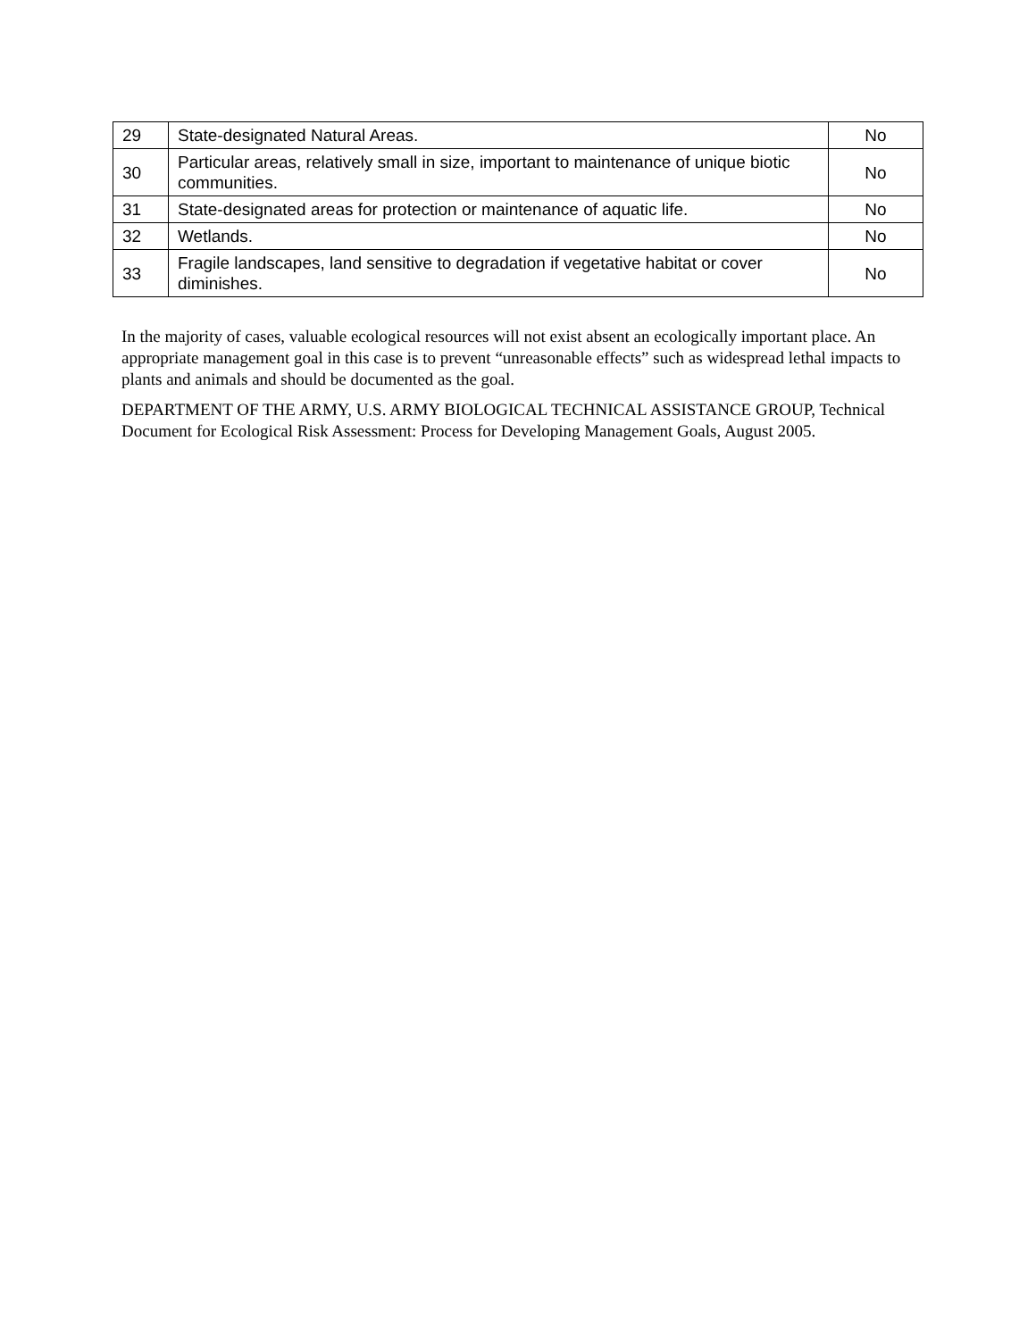| 29 | State-designated Natural Areas. | No |
| 30 | Particular areas, relatively small in size, important to maintenance of unique biotic communities. | No |
| 31 | State-designated areas for protection or maintenance of aquatic life. | No |
| 32 | Wetlands. | No |
| 33 | Fragile landscapes, land sensitive to degradation if vegetative habitat or cover diminishes. | No |
In the majority of cases, valuable ecological resources will not exist absent an ecologically important place. An appropriate management goal in this case is to prevent “unreasonable effects” such as widespread lethal impacts to plants and animals and should be documented as the goal.
DEPARTMENT OF THE ARMY, U.S. ARMY BIOLOGICAL TECHNICAL ASSISTANCE GROUP, Technical Document for Ecological Risk Assessment: Process for Developing Management Goals, August 2005.